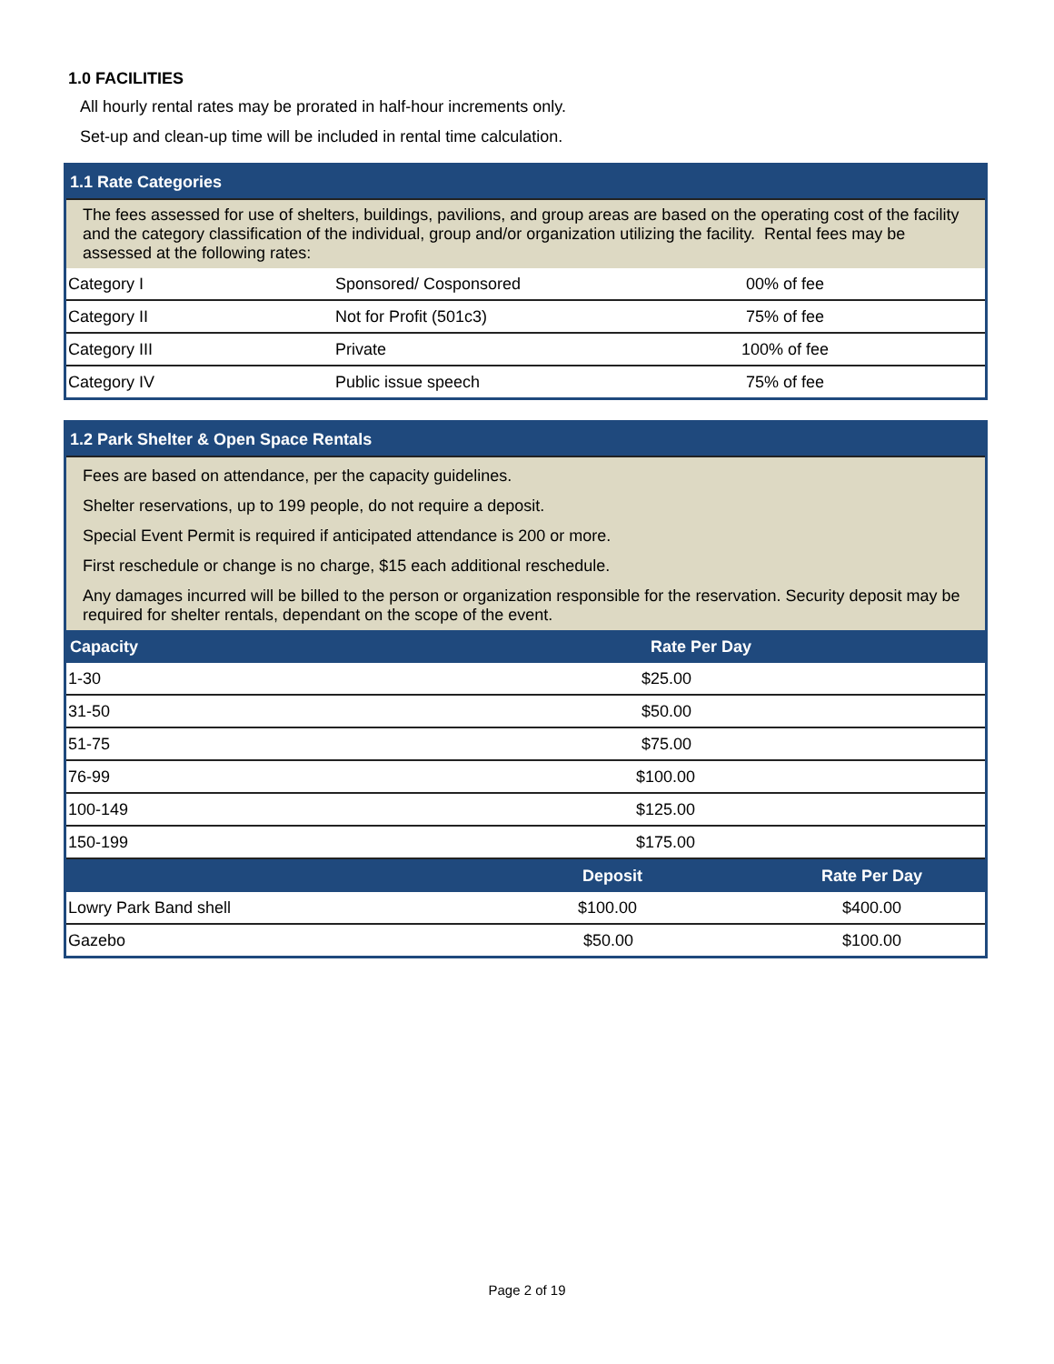1.0 FACILITIES
All hourly rental rates may be prorated in half-hour increments only.
Set-up and clean-up time will be included in rental time calculation.
| 1.1 Rate Categories | | |
| The fees assessed for use of shelters, buildings, pavilions, and group areas are based on the operating cost of the facility and the category classification of the individual, group and/or organization utilizing the facility. Rental fees may be assessed at the following rates: | | |
| Category I | Sponsored/ Cosponsored | 00% of fee |
| Category II | Not for Profit (501c3) | 75% of fee |
| Category III | Private | 100% of fee |
| Category IV | Public issue speech | 75% of fee |
| 1.2 Park Shelter & Open Space Rentals | | |
| Fees are based on attendance, per the capacity guidelines. Shelter reservations, up to 199 people, do not require a deposit. Special Event Permit is required if anticipated attendance is 200 or more. First reschedule or change is no charge, $15 each additional reschedule. Any damages incurred will be billed to the person or organization responsible for the reservation. Security deposit may be required for shelter rentals, dependant on the scope of the event. | | |
| Capacity | Rate Per Day | |
| 1-30 | $25.00 | |
| 31-50 | $50.00 | |
| 51-75 | $75.00 | |
| 76-99 | $100.00 | |
| 100-149 | $125.00 | |
| 150-199 | $175.00 | |
| | Deposit | Rate Per Day |
| Lowry Park Band shell | $100.00 | $400.00 |
| Gazebo | $50.00 | $100.00 |
Page 2 of 19